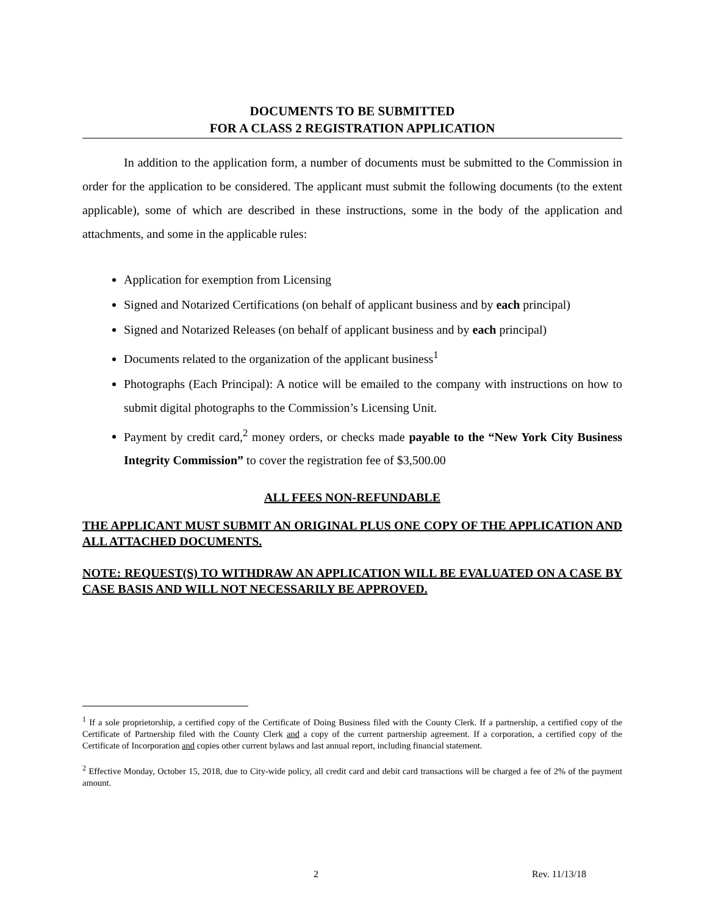DOCUMENTS TO BE SUBMITTED
FOR A CLASS 2 REGISTRATION APPLICATION
In addition to the application form, a number of documents must be submitted to the Commission in order for the application to be considered. The applicant must submit the following documents (to the extent applicable), some of which are described in these instructions, some in the body of the application and attachments, and some in the applicable rules:
Application for exemption from Licensing
Signed and Notarized Certifications (on behalf of applicant business and by each principal)
Signed and Notarized Releases (on behalf of applicant business and by each principal)
Documents related to the organization of the applicant business<sup>1</sup>
Photographs (Each Principal): A notice will be emailed to the company with instructions on how to submit digital photographs to the Commission’s Licensing Unit.
Payment by credit card,<sup>2</sup> money orders, or checks made payable to the “New York City Business Integrity Commission” to cover the registration fee of $3,500.00
ALL FEES NON-REFUNDABLE
THE APPLICANT MUST SUBMIT AN ORIGINAL PLUS ONE COPY OF THE APPLICATION AND ALL ATTACHED DOCUMENTS.
NOTE: REQUEST(S) TO WITHDRAW AN APPLICATION WILL BE EVALUATED ON A CASE BY CASE BASIS AND WILL NOT NECESSARILY BE APPROVED.
<sup>1</sup> If a sole proprietorship, a certified copy of the Certificate of Doing Business filed with the County Clerk. If a partnership, a certified copy of the Certificate of Partnership filed with the County Clerk and a copy of the current partnership agreement. If a corporation, a certified copy of the Certificate of Incorporation and copies other current bylaws and last annual report, including financial statement.
<sup>2</sup> Effective Monday, October 15, 2018, due to City-wide policy, all credit card and debit card transactions will be charged a fee of 2% of the payment amount.
2 Rev. 11/13/18